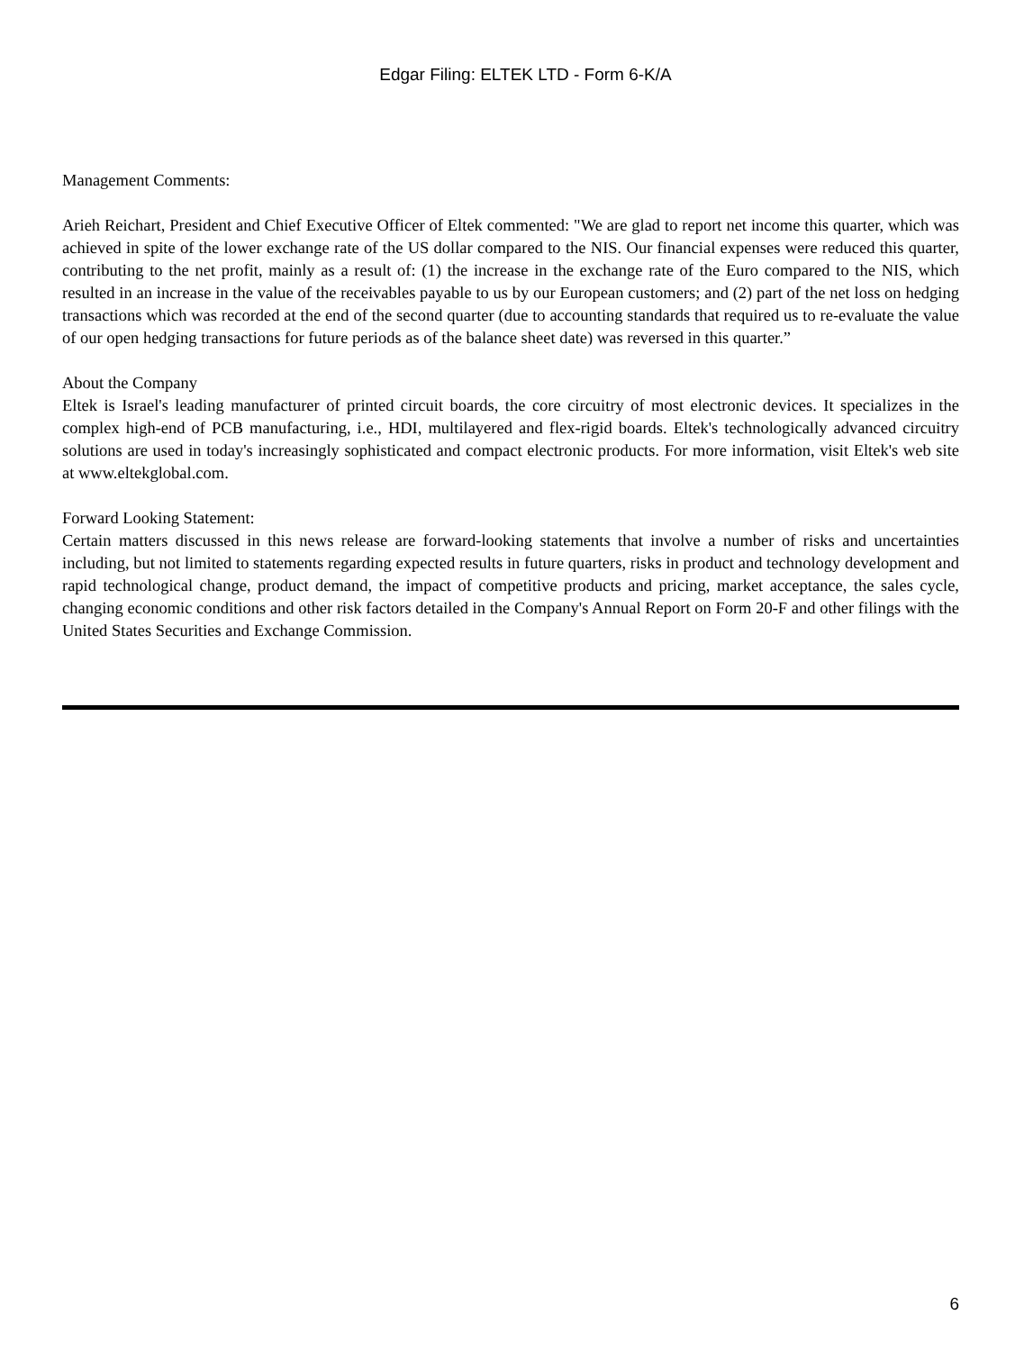Edgar Filing: ELTEK LTD - Form 6-K/A
Management Comments:
Arieh Reichart, President and Chief Executive Officer of Eltek commented: "We are glad to report net income this quarter, which was achieved in spite of the lower exchange rate of the US dollar compared to the NIS. Our financial expenses were reduced this quarter, contributing to the net profit, mainly as a result of: (1) the increase in the exchange rate of the Euro compared to the NIS, which resulted in an increase in the value of the receivables payable to us by our European customers; and (2) part of the net loss on hedging transactions which was recorded at the end of the second quarter (due to accounting standards that required us to re-evaluate the value of our open hedging transactions for future periods as of the balance sheet date) was reversed in this quarter.”
About the Company
Eltek is Israel's leading manufacturer of printed circuit boards, the core circuitry of most electronic devices. It specializes in the complex high-end of PCB manufacturing, i.e., HDI, multilayered and flex-rigid boards. Eltek's technologically advanced circuitry solutions are used in today's increasingly sophisticated and compact electronic products. For more information, visit Eltek's web site at www.eltekglobal.com.
Forward Looking Statement:
Certain matters discussed in this news release are forward-looking statements that involve a number of risks and uncertainties including, but not limited to statements regarding expected results in future quarters, risks in product and technology development and rapid technological change, product demand, the impact of competitive products and pricing, market acceptance, the sales cycle, changing economic conditions and other risk factors detailed in the Company's Annual Report on Form 20-F and other filings with the United States Securities and Exchange Commission.
6